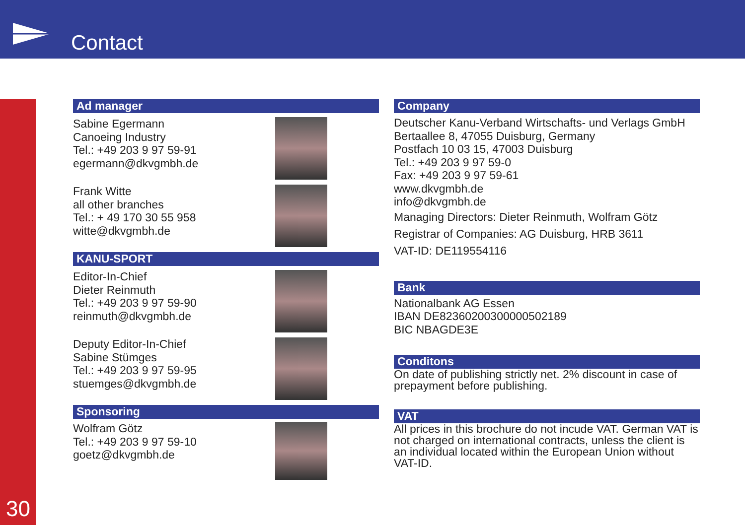Contact
30
Ad manager
Sabine Egermann
Canoeing Industry
Tel.: +49 203 9 97 59-91
egermann@dkvgmbh.de
Frank Witte
all other branches
Tel.: + 49 170 30 55 958
witte@dkvgmbh.de
KANU-SPORT
Editor-In-Chief
Dieter Reinmuth
Tel.: +49 203 9 97 59-90
reinmuth@dkvgmbh.de
Deputy Editor-In-Chief
Sabine Stümges
Tel.: +49 203 9 97 59-95
stuemges@dkvgmbh.de
Sponsoring
Wolfram Götz
Tel.: +49 203 9 97 59-10
goetz@dkvgmbh.de
Company
Deutscher Kanu-Verband Wirtschafts- und Verlags GmbH
Bertaallee 8, 47055 Duisburg, Germany
Postfach 10 03 15, 47003 Duisburg
Tel.: +49 203 9 97 59-0
Fax: +49 203 9 97 59-61
www.dkvgmbh.de
info@dkvgmbh.de
Managing Directors: Dieter Reinmuth, Wolfram Götz
Registrar of Companies: AG Duisburg, HRB 3611
VAT-ID: DE119554116
Bank
Nationalbank AG Essen
IBAN DE82360200300000502189
BIC NBAGDE3E
Conditons
On date of publishing strictly net. 2% discount in case of prepayment before publishing.
VAT
All prices in this brochure do not incude VAT. German VAT is not charged on international contracts, unless the client is an individual located within the European Union without VAT-ID.